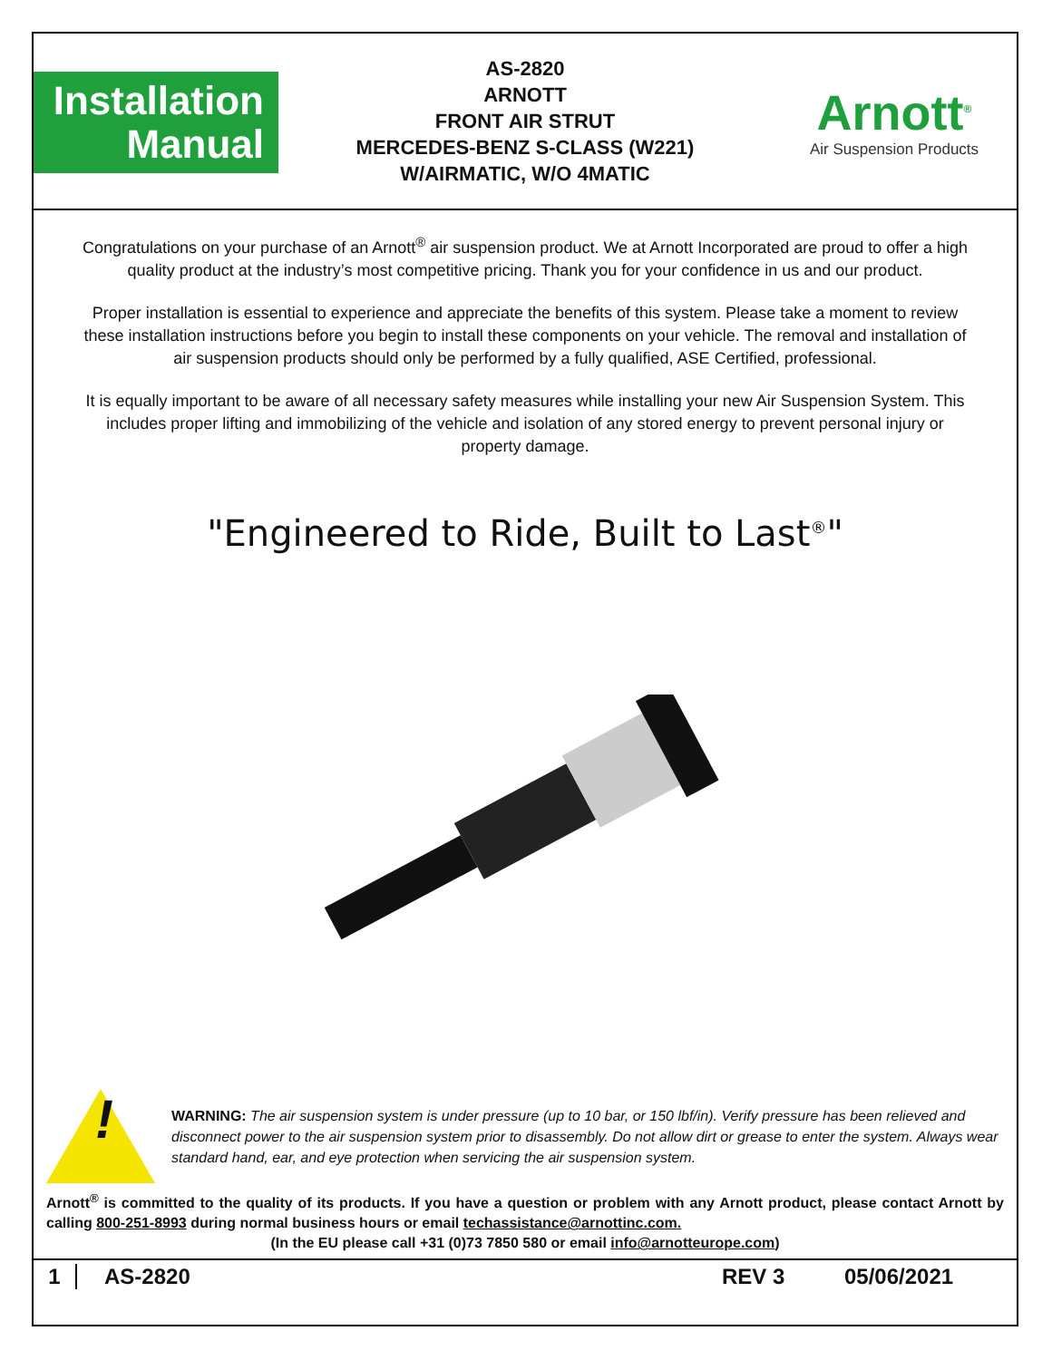Installation
Manual
AS-2820
ARNOTT
FRONT AIR STRUT
MERCEDES-BENZ S-CLASS (W221)
W/AIRMATIC, W/O 4MATIC
Arnott<sup>®</sup>
Air Suspension Products
Congratulations on your purchase of an Arnott<sup>®</sup> air suspension product. We at Arnott Incorporated are proud to offer a high quality product at the industry’s most competitive pricing. Thank you for your confidence in us and our product.
Proper installation is essential to experience and appreciate the benefits of this system. Please take a moment to review these installation instructions before you begin to install these components on your vehicle. The removal and installation of air suspension products should only be performed by a fully qualified, ASE Certified, professional.
It is equally important to be aware of all necessary safety measures while installing your new Air Suspension System. This includes proper lifting and immobilizing of the vehicle and isolation of any stored energy to prevent personal injury or property damage.
"Engineered to Ride, Built to Last<sup>®</sup>"
!
WARNING: The air suspension system is under pressure (up to 10 bar, or 150 lbf/in). Verify pressure has been relieved and disconnect power to the air suspension system prior to disassembly. Do not allow dirt or grease to enter the system. Always wear standard hand, ear, and eye protection when servicing the air suspension system.
Arnott<sup>®</sup> is committed to the quality of its products. If you have a question or problem with any Arnott product, please contact Arnott by calling 800-251-8993 during normal business hours or email techassistance@arnottinc.com.
(In the EU please call +31 (0)73 7850 580 or email info@arnotteurope.com)
1 AS-2820 REV 3 05/06/2021